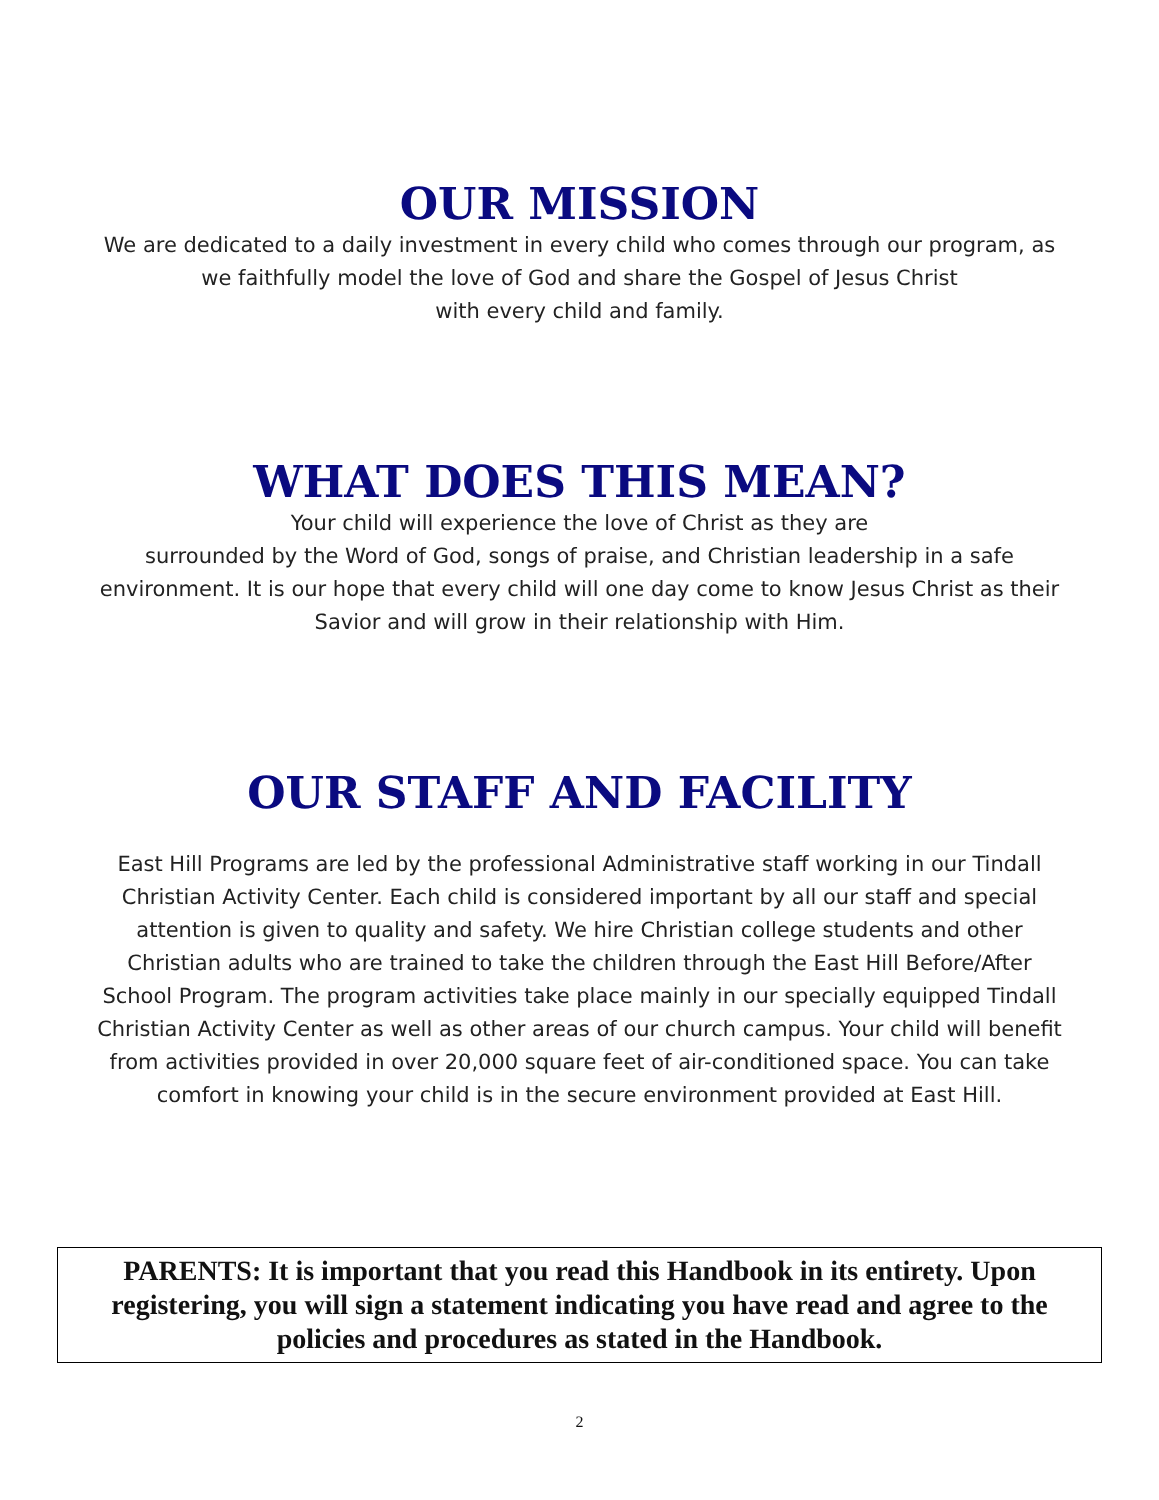OUR MISSION
We are dedicated to a daily investment in every child who comes through our program, as
we faithfully model the love of God and share the Gospel of Jesus Christ
with every child and family.
WHAT DOES THIS MEAN?
Your child will experience the love of Christ as they are
surrounded by the Word of God, songs of praise, and Christian leadership in a safe
environment. It is our hope that every child will one day come to know Jesus Christ as their
Savior and will grow in their relationship with Him.
OUR STAFF AND FACILITY
East Hill Programs are led by the professional Administrative staff working in our Tindall
Christian Activity Center. Each child is considered important by all our staff and special
attention is given to quality and safety. We hire Christian college students and other
Christian adults who are trained to take the children through the East Hill Before/After
School Program. The program activities take place mainly in our specially equipped Tindall
Christian Activity Center as well as other areas of our church campus. Your child will benefit
from activities provided in over 20,000 square feet of air-conditioned space. You can take
comfort in knowing your child is in the secure environment provided at East Hill.
PARENTS: It is important that you read this Handbook in its entirety. Upon registering, you will sign a statement indicating you have read and agree to the policies and procedures as stated in the Handbook.
2